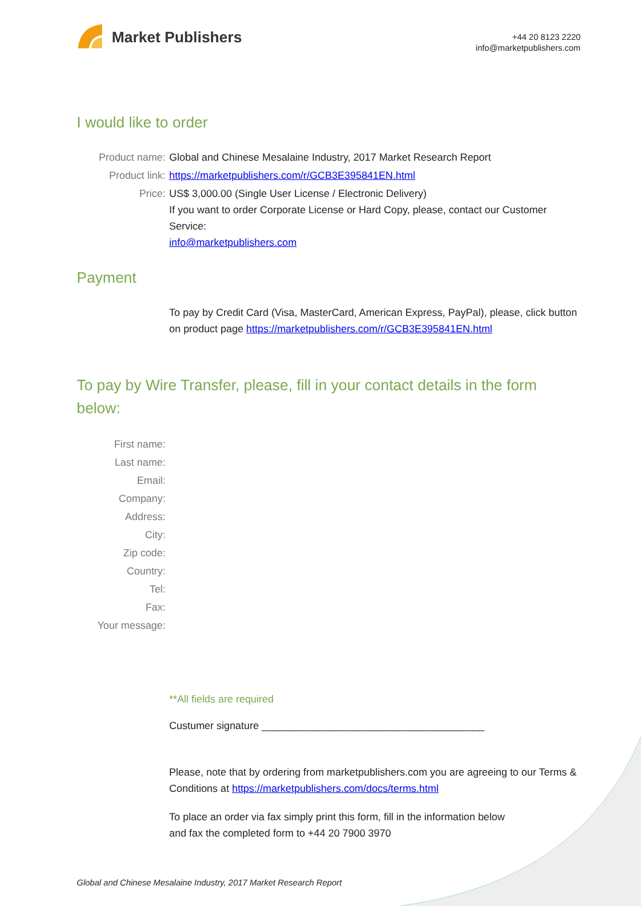Market Publishers
+44 20 8123 2220
info@marketpublishers.com
I would like to order
Product name: Global and Chinese Mesalaine Industry, 2017 Market Research Report
Product link: https://marketpublishers.com/r/GCB3E395841EN.html
Price: US$ 3,000.00 (Single User License / Electronic Delivery)
If you want to order Corporate License or Hard Copy, please, contact our Customer Service:
info@marketpublishers.com
Payment
To pay by Credit Card (Visa, MasterCard, American Express, PayPal), please, click button on product page https://marketpublishers.com/r/GCB3E395841EN.html
To pay by Wire Transfer, please, fill in your contact details in the form below:
First name:
Last name:
Email:
Company:
Address:
City:
Zip code:
Country:
Tel:
Fax:
Your message:
**All fields are required
Custumer signature _______________________________________
Please, note that by ordering from marketpublishers.com you are agreeing to our Terms & Conditions at https://marketpublishers.com/docs/terms.html
To place an order via fax simply print this form, fill in the information below
and fax the completed form to +44 20 7900 3970
Global and Chinese Mesalaine Industry, 2017 Market Research Report